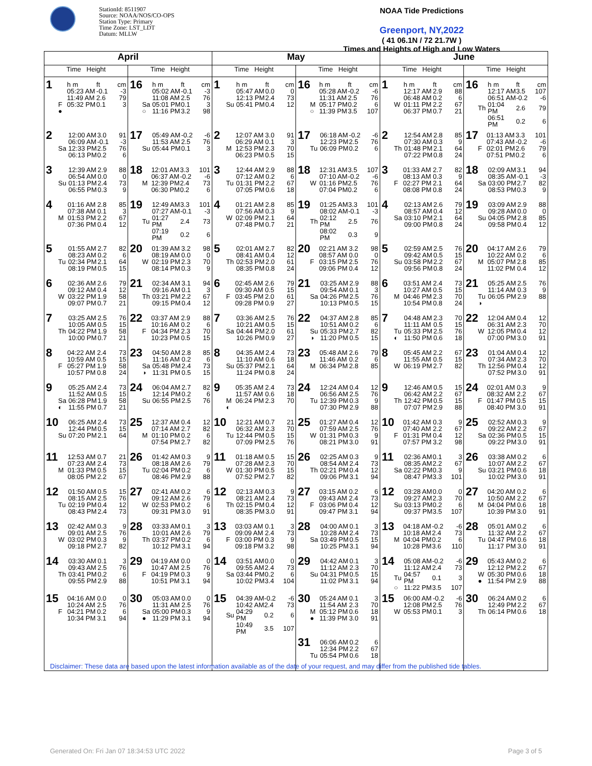StationId: 8511907
Source: NOAA/NOS/CO-OPS
Station Type: Primary
Time Zone: LST_LDT
Datum: MLLW
NOAA Tide Predictions
Greenport, NY,2022
( 41 06.1N / 72 21.7W )
Times and Heights of High and Low Waters
| April | | May | | June | |
| --- | --- | --- | --- | --- | --- |
| Time Height | Time Height | Time Height | Time Height | Time Height | Time Height |
| 1 / / h m / ft / cm / / / 05:23 AM / -0.1 / -3 / / / 11:49 AM / 2.6 / 79 / / F / 05:32 PM / 0.1 / 3 / / ● / / / / | 16 / / h m / ft / cm / / / 05:02 AM / -0.1 / -3 / / / 11:08 AM / 2.5 / 76 / / Sa / 05:01 PM / 0.1 / 3 / / ○ / 11:16 PM / 3.2 / 98 / | 1 / / h m / ft / cm / / / 05:47 AM / 0.0 / 0 / / / 12:13 PM / 2.4 / 73 / / Su / 05:41 PM / 0.4 / 12 / | 16 / / h m / ft / cm / / / 05:28 AM / -0.2 / -6 / / / 11:31 AM / 2.5 / 76 / / M / 05:17 PM / 0.2 / 6 / / ○ / 11:39 PM / 3.5 / 107 / | 1 / / h m / ft / cm / / / 12:17 AM / 2.9 / 88 / / / 06:48 AM / 0.2 / 6 / / W / 01:11 PM / 2.2 / 67 / / / 06:37 PM / 0.7 / 21 / | 16 / / h m / ft / cm / / / 12:17 AM / 3.5 / 107 / / / 06:51 AM / -0.2 / -6 / / Th / 01:04 PM / 2.6 / 79 / / / 06:51 PM / 0.2 / 6 / |
| 2 / / 12:00 AM / 3.0 / 91 / / / 06:09 AM / -0.1 / -3 / / Sa / 12:33 PM / 2.5 / 76 / / / 06:13 PM / 0.2 / 6 / | 17 / / 05:49 AM / -0.2 / -6 / / / 11:53 AM / 2.5 / 76 / / Su / 05:44 PM / 0.1 / 3 / | 2 / / 12:07 AM / 3.0 / 91 / / / 06:29 AM / 0.1 / 3 / / M / 12:53 PM / 2.3 / 70 / / / 06:23 PM / 0.5 / 15 / | 17 / / 06:18 AM / -0.2 / -6 / / / 12:23 PM / 2.5 / 76 / / Tu / 06:09 PM / 0.2 / 6 / | 2 / / 12:54 AM / 2.8 / 85 / / / 07:30 AM / 0.3 / 9 / / Th / 01:48 PM / 2.1 / 64 / / / 07:22 PM / 0.8 / 24 / | 17 / / 01:13 AM / 3.3 / 101 / / / 07:43 AM / -0.2 / -6 / / F / 02:01 PM / 2.6 / 79 / / / 07:51 PM / 0.2 / 6 / |
| 3 / / 12:39 AM / 2.9 / 88 / / / 06:54 AM / 0.0 / 0 / / Su / 01:13 PM / 2.4 / 73 / / / 06:55 PM / 0.3 / 9 / | 18 / / 12:01 AM / 3.3 / 101 / / / 06:37 AM / -0.2 / -6 / / M / 12:39 PM / 2.4 / 73 / / / 06:30 PM / 0.2 / 6 / | 3 / / 12:44 AM / 2.9 / 88 / / / 07:12 AM / 0.2 / 6 / / Tu / 01:31 PM / 2.2 / 67 / / / 07:05 PM / 0.6 / 18 / | 18 / / 12:31 AM / 3.5 / 107 / / / 07:10 AM / -0.2 / -6 / / W / 01:16 PM / 2.5 / 76 / / / 07:04 PM / 0.2 / 6 / | 3 / / 01:33 AM / 2.7 / 82 / / / 08:13 AM / 0.3 / 9 / / F / 02:27 PM / 2.1 / 64 / / / 08:08 PM / 0.8 / 24 / | 18 / / 02:09 AM / 3.1 / 94 / / / 08:35 AM / -0.1 / -3 / / Sa / 03:00 PM / 2.7 / 82 / / / 08:53 PM / 0.3 / 9 / |
| 4 / / 01:16 AM / 2.8 / 85 / / / 07:38 AM / 0.1 / 3 / / M / 01:53 PM / 2.2 / 67 / / / 07:36 PM / 0.4 / 12 / | 19 / / 12:49 AM / 3.3 / 101 / / / 07:27 AM / -0.1 / -3 / / Tu / 01:27 PM / 2.4 / 73 / / / 07:19 PM / 0.2 / 6 / | 4 / / 01:21 AM / 2.8 / 85 / / / 07:56 AM / 0.3 / 9 / / W / 02:09 PM / 2.1 / 64 / / / 07:48 PM / 0.7 / 21 / | 19 / / 01:25 AM / 3.3 / 101 / / / 08:02 AM / -0.1 / -3 / / Th / 02:12 PM / 2.5 / 76 / / / 08:02 PM / 0.3 / 9 / | 4 / / 02:13 AM / 2.6 / 79 / / / 08:57 AM / 0.4 / 12 / / Sa / 03:10 PM / 2.1 / 64 / / / 09:00 PM / 0.8 / 24 / | 19 / / 03:09 AM / 2.9 / 88 / / / 09:28 AM / 0.0 / 0 / / Su / 04:05 PM / 2.8 / 85 / / / 09:58 PM / 0.4 / 12 / |
| 5 / / 01:55 AM / 2.7 / 82 / / / 08:23 AM / 0.2 / 6 / / Tu / 02:34 PM / 2.1 / 64 / / / 08:19 PM / 0.5 / 15 / | 20 / / 01:39 AM / 3.2 / 98 / / / 08:19 AM / 0.0 / 0 / / W / 02:19 PM / 2.3 / 70 / / / 08:14 PM / 0.3 / 9 / | 5 / / 02:01 AM / 2.7 / 82 / / / 08:41 AM / 0.4 / 12 / / Th / 02:53 PM / 2.0 / 61 / / / 08:35 PM / 0.8 / 24 / | 20 / / 02:21 AM / 3.2 / 98 / / / 08:57 AM / 0.0 / 0 / / F / 03:15 PM / 2.5 / 76 / / / 09:06 PM / 0.4 / 12 / | 5 / / 02:59 AM / 2.5 / 76 / / / 09:42 AM / 0.5 / 15 / / Su / 03:58 PM / 2.2 / 67 / / / 09:56 PM / 0.8 / 24 / | 20 / / 04:17 AM / 2.6 / 79 / / / 10:22 AM / 0.2 / 6 / / M / 05:07 PM / 2.8 / 85 / / / 11:02 PM / 0.4 / 12 / |
| 6 / / 02:36 AM / 2.6 / 79 / / / 09:12 AM / 0.4 / 12 / / W / 03:22 PM / 1.9 / 58 / / / 09:07 PM / 0.7 / 21 / | 21 / / 02:34 AM / 3.1 / 94 / / / 09:16 AM / 0.1 / 3 / / Th / 03:21 PM / 2.2 / 67 / / / 09:15 PM / 0.4 / 12 / | 6 / / 02:45 AM / 2.6 / 79 / / / 09:30 AM / 0.5 / 15 / / F / 03:45 PM / 2.0 / 61 / / / 09:28 PM / 0.9 / 27 / | 21 / / 03:25 AM / 2.9 / 88 / / / 09:54 AM / 0.1 / 3 / / Sa / 04:26 PM / 2.5 / 76 / / / 10:13 PM / 0.5 / 15 / | 6 / / 03:51 AM / 2.4 / 73 / / / 10:27 AM / 0.5 / 15 / / M / 04:46 PM / 2.3 / 70 / / / 10:54 PM / 0.8 / 24 / | 21 / / 05:25 AM / 2.5 / 76 / / / 11:14 AM / 0.3 / 9 / / Tu / 06:05 PM / 2.9 / 88 / / ◑ / / / / |
| 7 / / 03:25 AM / 2.5 / 76 / / / 10:05 AM / 0.5 / 15 / / Th / 04:22 PM / 1.9 / 58 / / / 10:00 PM / 0.7 / 21 / | 22 / / 03:37 AM / 2.9 / 88 / / / 10:16 AM / 0.2 / 6 / / F / 04:34 PM / 2.3 / 70 / / / 10:23 PM / 0.5 / 15 / | 7 / / 03:36 AM / 2.5 / 76 / / / 10:21 AM / 0.5 / 15 / / Sa / 04:44 PM / 2.0 / 61 / / / 10:26 PM / 0.9 / 27 / | 22 / / 04:37 AM / 2.8 / 85 / / / 10:51 AM / 0.2 / 6 / / Su / 05:33 PM / 2.7 / 82 / / ◑ / 11:20 PM / 0.5 / 15 / | 7 / / 04:48 AM / 2.3 / 70 / / / 11:11 AM / 0.5 / 15 / / Tu / 05:33 PM / 2.5 / 76 / / ◐ / 11:50 PM / 0.6 / 18 / | 22 / / 12:04 AM / 0.4 / 12 / / / 06:31 AM / 2.3 / 70 / / W / 12:05 PM / 0.4 / 12 / / / 07:00 PM / 3.0 / 91 / |
| 8 / / 04:22 AM / 2.4 / 73 / / / 10:59 AM / 0.5 / 15 / / F / 05:27 PM / 1.9 / 58 / / / 10:57 PM / 0.8 / 24 / | 23 / / 04:50 AM / 2.8 / 85 / / / 11:16 AM / 0.2 / 6 / / Sa / 05:48 PM / 2.4 / 73 / / ◑ / 11:31 PM / 0.5 / 15 / | 8 / / 04:35 AM / 2.4 / 73 / / / 11:10 AM / 0.6 / 18 / / Su / 05:37 PM / 2.1 / 64 / / / 11:24 PM / 0.8 / 24 / | 23 / / 05:48 AM / 2.6 / 79 / / / 11:46 AM / 0.2 / 6 / / M / 06:34 PM / 2.8 / 85 / | 8 / / 05:45 AM / 2.2 / 67 / / / 11:55 AM / 0.5 / 15 / / W / 06:19 PM / 2.7 / 82 / | 23 / / 01:04 AM / 0.4 / 12 / / / 07:34 AM / 2.3 / 70 / / Th / 12:56 PM / 0.4 / 12 / / / 07:52 PM / 3.0 / 91 / |
| 9 / / 05:25 AM / 2.4 / 73 / / / 11:52 AM / 0.5 / 15 / / Sa / 06:28 PM / 1.9 / 58 / / ◐ / 11:55 PM / 0.7 / 21 / | 24 / / 06:04 AM / 2.7 / 82 / / / 12:14 PM / 0.2 / 6 / / Su / 06:55 PM / 2.5 / 76 / | 9 / / 05:35 AM / 2.4 / 73 / / / 11:57 AM / 0.6 / 18 / / M / 06:24 PM / 2.3 / 70 / / ◐ / / / / | 24 / / 12:24 AM / 0.4 / 12 / / / 06:56 AM / 2.5 / 76 / / Tu / 12:39 PM / 0.3 / 9 / / / 07:30 PM / 2.9 / 88 / | 9 / / 12:46 AM / 0.5 / 15 / / / 06:42 AM / 2.2 / 67 / / Th / 12:42 PM / 0.5 / 15 / / / 07:07 PM / 2.9 / 88 / | 24 / / 02:01 AM / 0.3 / 9 / / / 08:32 AM / 2.2 / 67 / / F / 01:47 PM / 0.5 / 15 / / / 08:40 PM / 3.0 / 91 / |
| 10 / / 06:25 AM / 2.4 / 73 / / / 12:44 PM / 0.5 / 15 / / Su / 07:20 PM / 2.1 / 64 / | 25 / / 12:37 AM / 0.4 / 12 / / / 07:14 AM / 2.7 / 82 / / M / 01:10 PM / 0.2 / 6 / / / 07:54 PM / 2.7 / 82 / | 10 / / 12:21 AM / 0.7 / 21 / / / 06:32 AM / 2.3 / 70 / / Tu / 12:44 PM / 0.5 / 15 / / / 07:09 PM / 2.5 / 76 / | 25 / / 01:27 AM / 0.4 / 12 / / / 07:59 AM / 2.5 / 76 / / W / 01:31 PM / 0.3 / 9 / / / 08:21 PM / 3.0 / 91 / | 10 / / 01:42 AM / 0.3 / 9 / / / 07:40 AM / 2.2 / 67 / / F / 01:31 PM / 0.4 / 12 / / / 07:57 PM / 3.2 / 98 / | 25 / / 02:52 AM / 0.3 / 9 / / / 09:22 AM / 2.2 / 67 / / Sa / 02:36 PM / 0.5 / 15 / / / 09:22 PM / 3.0 / 91 / |
| 11 / / 12:53 AM / 0.7 / 21 / / / 07:23 AM / 2.4 / 73 / / M / 01:33 PM / 0.5 / 15 / / / 08:05 PM / 2.2 / 67 / | 26 / / 01:42 AM / 0.3 / 9 / / / 08:18 AM / 2.6 / 79 / / Tu / 02:04 PM / 0.2 / 6 / / / 08:46 PM / 2.9 / 88 / | 11 / / 01:18 AM / 0.5 / 15 / / / 07:28 AM / 2.3 / 70 / / W / 01:30 PM / 0.5 / 15 / / / 07:52 PM / 2.7 / 82 / | 26 / / 02:25 AM / 0.3 / 9 / / / 08:54 AM / 2.4 / 73 / / Th / 02:21 PM / 0.4 / 12 / / / 09:06 PM / 3.1 / 94 / | 11 / / 02:36 AM / 0.1 / 3 / / / 08:35 AM / 2.2 / 67 / / Sa / 02:22 PM / 0.3 / 9 / / / 08:47 PM / 3.3 / 101 / | 26 / / 03:38 AM / 0.2 / 6 / / / 10:07 AM / 2.2 / 67 / / Su / 03:21 PM / 0.6 / 18 / / / 10:02 PM / 3.0 / 91 / |
| 12 / / 01:50 AM / 0.5 / 15 / / / 08:15 AM / 2.5 / 76 / / Tu / 02:19 PM / 0.4 / 12 / / / 08:43 PM / 2.4 / 73 / | 27 / / 02:41 AM / 0.2 / 6 / / / 09:12 AM / 2.6 / 79 / / W / 02:53 PM / 0.2 / 6 / / / 09:31 PM / 3.0 / 91 / | 12 / / 02:13 AM / 0.3 / 9 / / / 08:21 AM / 2.4 / 73 / / Th / 02:15 PM / 0.4 / 12 / / / 08:35 PM / 3.0 / 91 / | 27 / / 03:15 AM / 0.2 / 6 / / / 09:43 AM / 2.4 / 73 / / F / 03:06 PM / 0.4 / 12 / / / 09:47 PM / 3.1 / 94 / | 12 / / 03:28 AM / 0.0 / 0 / / / 09:27 AM / 2.3 / 70 / / Su / 03:13 PM / 0.2 / 6 / / / 09:37 PM / 3.5 / 107 / | 27 / / 04:20 AM / 0.2 / 6 / / / 10:50 AM / 2.2 / 67 / / M / 04:04 PM / 0.6 / 18 / / / 10:39 PM / 3.0 / 91 / |
| 13 / / 02:42 AM / 0.3 / 9 / / / 09:01 AM / 2.5 / 76 / / W / 03:02 PM / 0.3 / 9 / / / 09:18 PM / 2.7 / 82 / | 28 / / 03:33 AM / 0.1 / 3 / / / 10:01 AM / 2.6 / 79 / / Th / 03:37 PM / 0.2 / 6 / / / 10:12 PM / 3.1 / 94 / | 13 / / 03:03 AM / 0.1 / 3 / / / 09:09 AM / 2.4 / 73 / / F / 03:00 PM / 0.3 / 9 / / / 09:18 PM / 3.2 / 98 / | 28 / / 04:00 AM / 0.1 / 3 / / / 10:28 AM / 2.4 / 73 / / Sa / 03:49 PM / 0.5 / 15 / / / 10:25 PM / 3.1 / 94 / | 13 / / 04:18 AM / -0.2 / -6 / / / 10:18 AM / 2.4 / 73 / / M / 04:04 PM / 0.2 / 6 / / / 10:28 PM / 3.6 / 110 / | 28 / / 05:01 AM / 0.2 / 6 / / / 11:32 AM / 2.2 / 67 / / Tu / 04:47 PM / 0.6 / 18 / / / 11:17 PM / 3.0 / 91 / |
| 14 / / 03:30 AM / 0.1 / 3 / / / 09:43 AM / 2.5 / 76 / / Th / 03:41 PM / 0.2 / 6 / / / 09:55 PM / 2.9 / 88 / | 29 / / 04:19 AM / 0.0 / 0 / / / 10:47 AM / 2.5 / 76 / / F / 04:19 PM / 0.3 / 9 / / / 10:51 PM / 3.1 / 94 / | 14 / / 03:51 AM / 0.0 / 0 / / / 09:55 AM / 2.4 / 73 / / Sa / 03:44 PM / 0.2 / 6 / / / 10:02 PM / 3.4 / 104 / | 29 / / 04:42 AM / 0.1 / 3 / / / 11:12 AM / 2.3 / 70 / / Su / 04:31 PM / 0.5 / 15 / / / 11:02 PM / 3.1 / 94 / | 14 / / 05:08 AM / -0.2 / -6 / / / 11:12 AM / 2.4 / 73 / / Tu / 04:57 PM / 0.1 / 3 / / ○ / 11:22 PM / 3.5 / 107 / | 29 / / 05:43 AM / 0.2 / 6 / / / 12:12 PM / 2.2 / 67 / / W / 05:30 PM / 0.6 / 18 / / ● / 11:54 PM / 2.9 / 88 / |
| 15 / / 04:16 AM / 0.0 / 0 / / / 10:24 AM / 2.5 / 76 / / F / 04:21 PM / 0.2 / 6 / / / 10:34 PM / 3.1 / 94 / | 30 / / 05:03 AM / 0.0 / 0 / / / 11:31 AM / 2.5 / 76 / / Sa / 05:00 PM / 0.3 / 9 / / ● / 11:29 PM / 3.1 / 94 / | 15 / / 04:39 AM / -0.2 / -6 / / / 10:42 AM / 2.4 / 73 / / Su / 04:29 PM / 0.2 / 6 / / / 10:49 PM / 3.5 / 107 / | 30 / / 05:24 AM / 0.1 / 3 / / / 11:54 AM / 2.3 / 70 / / M / 05:12 PM / 0.6 / 18 / / ● / 11:39 PM / 3.0 / 91 / | 15 / / 06:00 AM / -0.2 / -6 / / / 12:08 PM / 2.5 / 76 / / W / 05:53 PM / 0.1 / 3 / | 30 / / 06:24 AM / 0.2 / 6 / / / 12:49 PM / 2.2 / 67 / / Th / 06:14 PM / 0.6 / 18 / |
| | | | 31 / / 06:06 AM / 0.2 / 6 / / / 12:34 PM / 2.2 / 67 / / Tu / 05:54 PM / 0.6 / 18 / | | |
Disclaimer: These data are based upon the latest information available as of the date of your request, and may differ from the published tide tables.
Generated On: Fri Jan 07 18:34:53 UTC 2022 Page 3 of 5